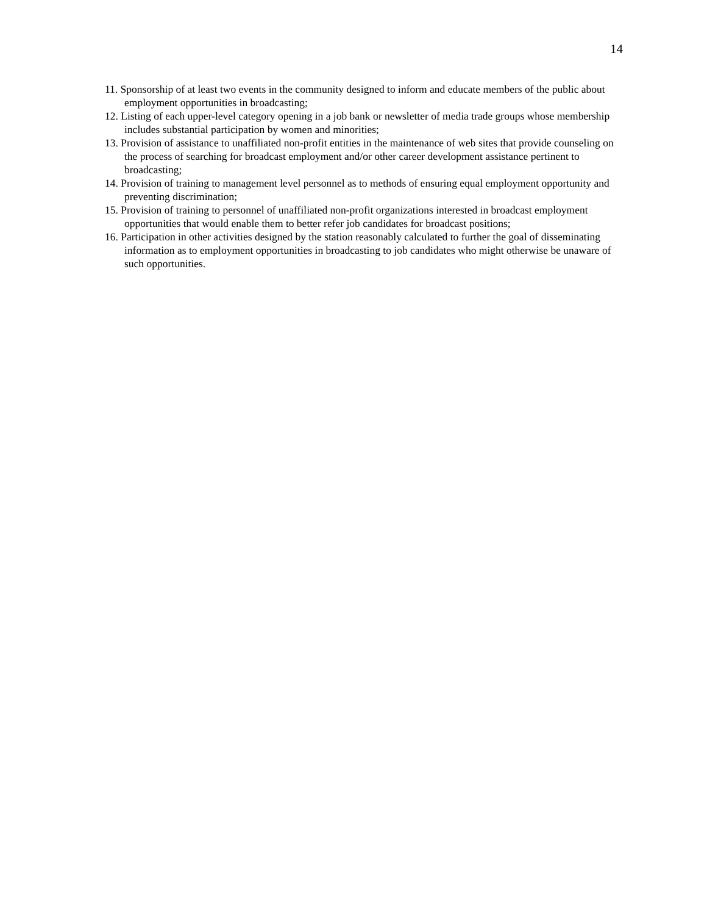14
11. Sponsorship of at least two events in the community designed to inform and educate members of the public about employment opportunities in broadcasting;
12. Listing of each upper-level category opening in a job bank or newsletter of media trade groups whose membership includes substantial participation by women and minorities;
13. Provision of assistance to unaffiliated non-profit entities in the maintenance of web sites that provide counseling on the process of searching for broadcast employment and/or other career development assistance pertinent to broadcasting;
14. Provision of training to management level personnel as to methods of ensuring equal employment opportunity and preventing discrimination;
15. Provision of training to personnel of unaffiliated non-profit organizations interested in broadcast employment opportunities that would enable them to better refer job candidates for broadcast positions;
16. Participation in other activities designed by the station reasonably calculated to further the goal of disseminating information as to employment opportunities in broadcasting to job candidates who might otherwise be unaware of such opportunities.